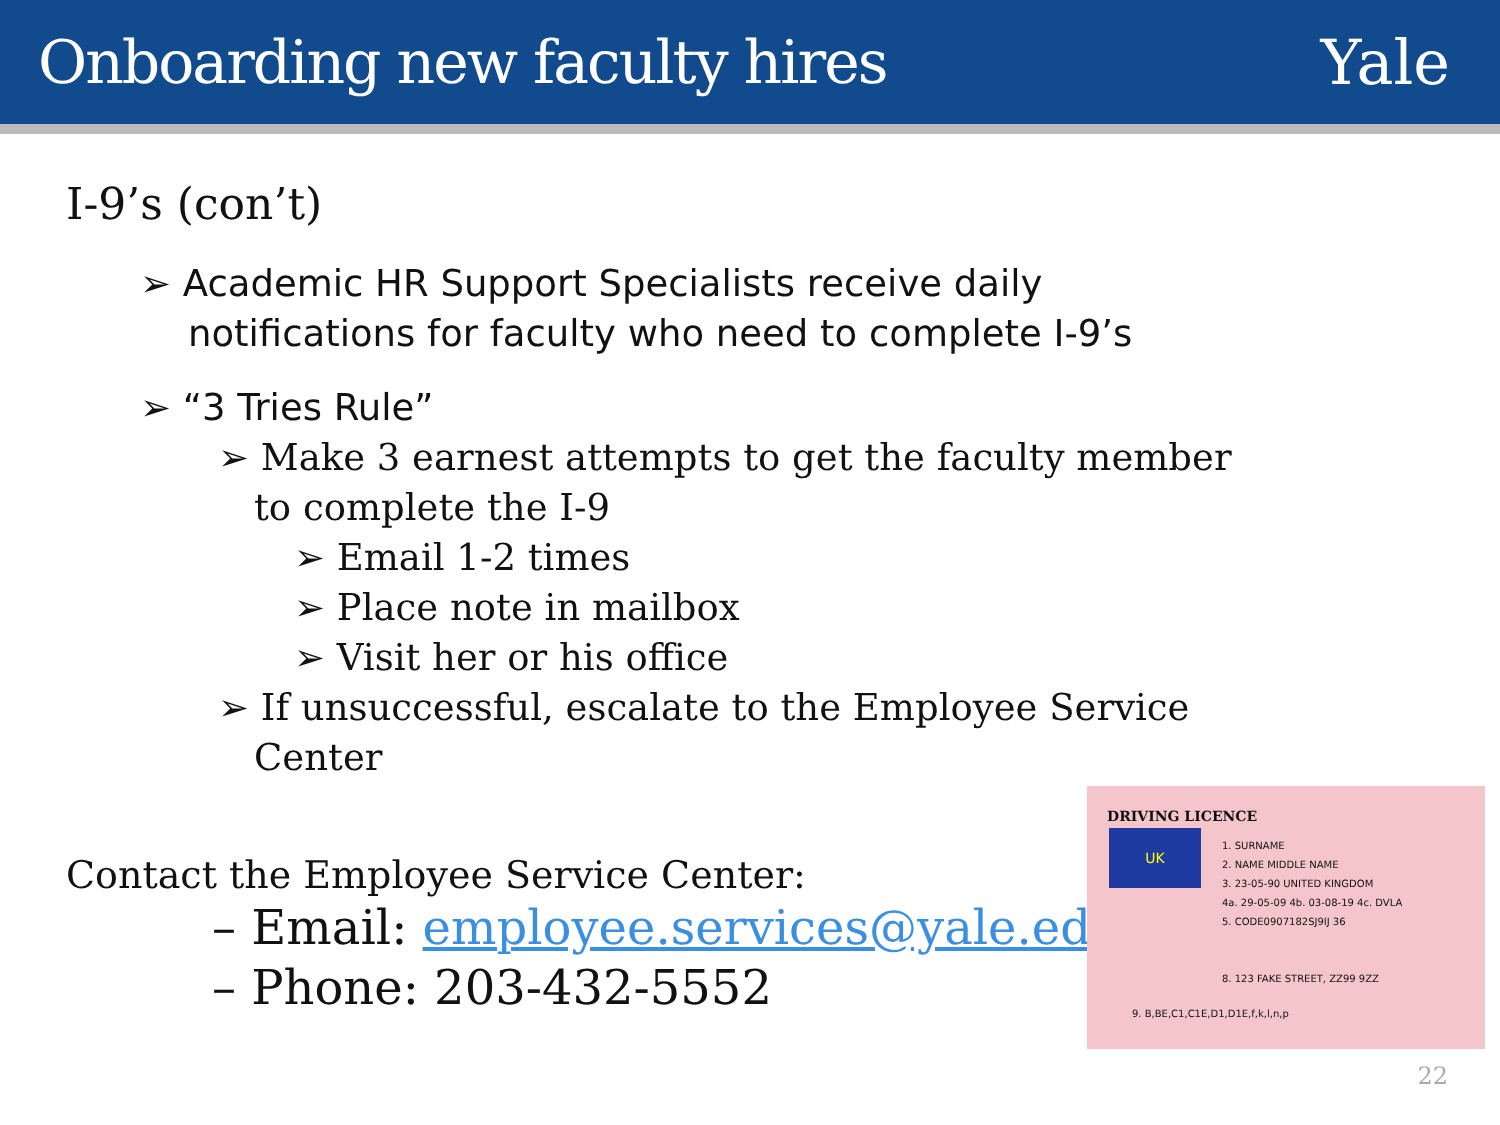Onboarding new faculty hires Yale
I-9’s (con’t)
➢ Academic HR Support Specialists receive daily notifications for faculty who need to complete I-9’s
➢ “3 Tries Rule”
➢ Make 3 earnest attempts to get the faculty member to complete the I-9
➢ Email 1-2 times
➢ Place note in mailbox
➢ Visit her or his office
➢ If unsuccessful, escalate to the Employee Service Center
Contact the Employee Service Center:
– Email: employee.services@yale.edu
– Phone: 203-432-5552
DRIVING LICENCE
UK
1. SURNAME
2. NAME MIDDLE NAME
3. 23-05-90 UNITED KINGDOM
4a. 29-05-09 4b. 03-08-19 4c. DVLA
5. CODE0907182SJ9IJ 36
8. 123 FAKE STREET, ZZ99 9ZZ
9. B,BE,C1,C1E,D1,D1E,f,k,l,n,p
22